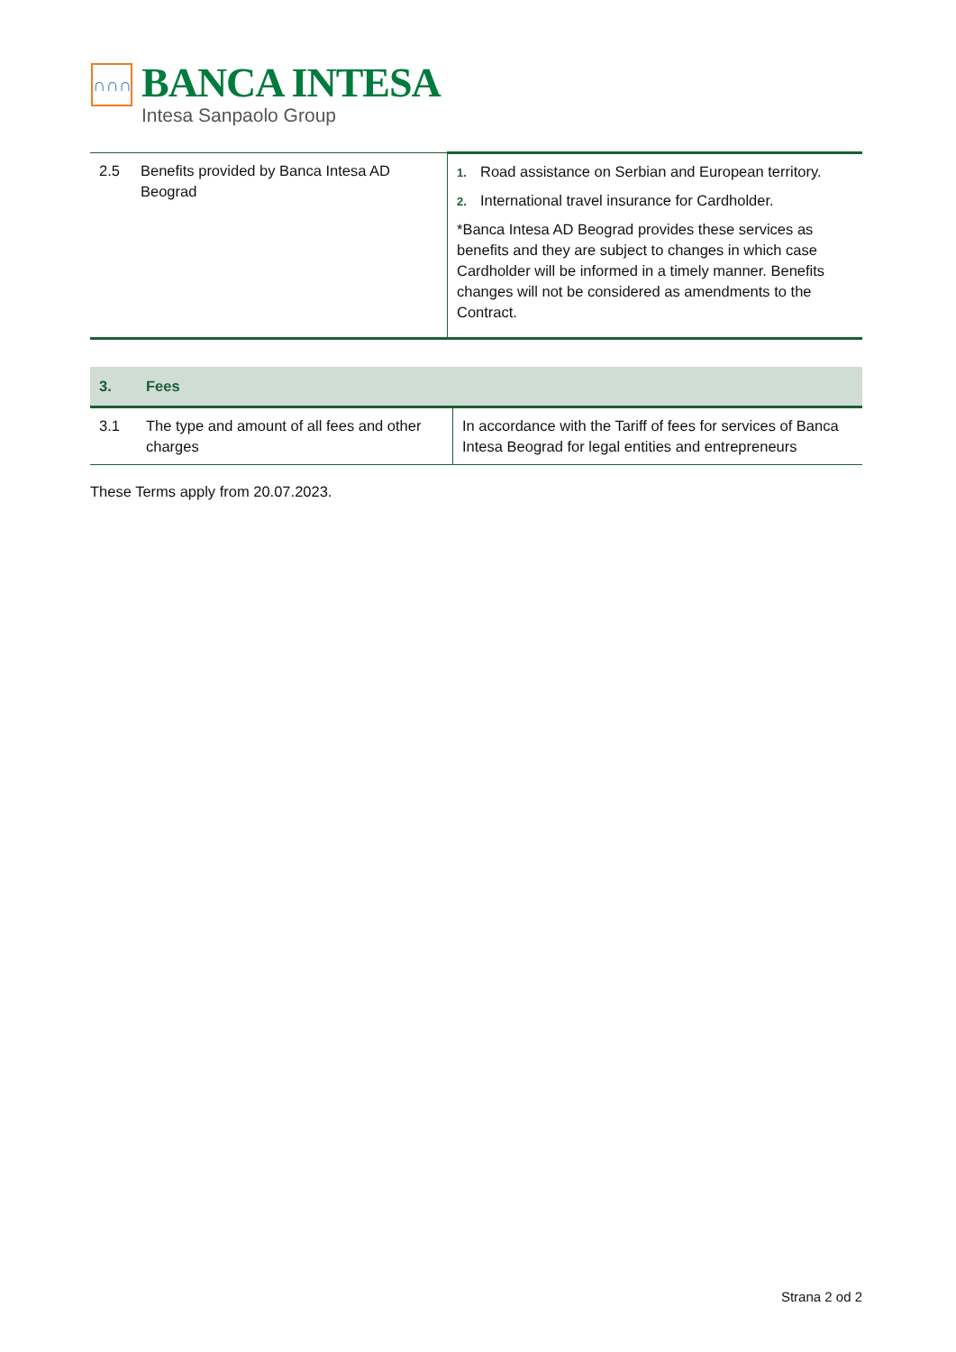∩∩∩
BANCA INTESA
Intesa Sanpaolo Group
| 2.5 | Benefits provided by Banca Intesa AD Beograd | 1. Road assistance on Serbian and European territory. 2. International travel insurance for Cardholder. *Banca Intesa AD Beograd provides these services as benefits and they are subject to changes in which case Cardholder will be informed in a timely manner. Benefits changes will not be considered as amendments to the Contract. |
| 3. | Fees | |
| 3.1 | The type and amount of all fees and other charges | In accordance with the Tariff of fees for services of Banca Intesa Beograd for legal entities and entrepreneurs |
These Terms apply from 20.07.2023.
Strana 2 od 2